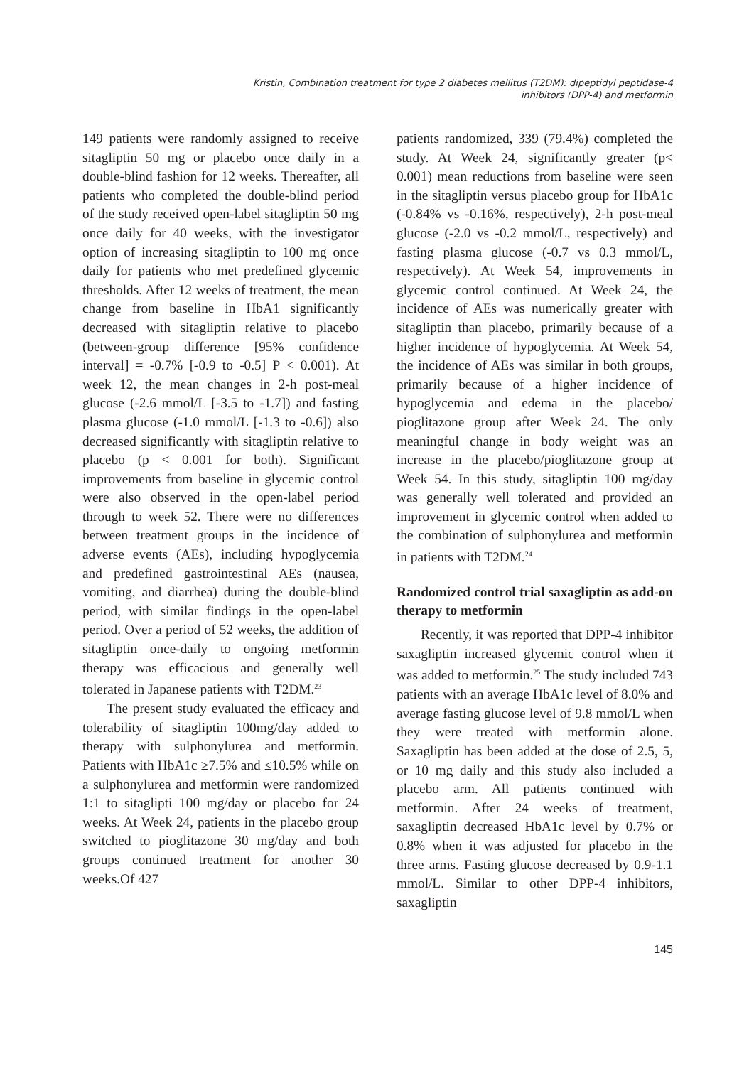Kristin, Combination treatment for type 2 diabetes mellitus (T2DM): dipeptidyl peptidase-4
inhibitors (DPP-4) and metformin
149 patients were randomly assigned to receive sitagliptin 50 mg or placebo once daily in a double-blind fashion for 12 weeks. Thereafter, all patients who completed the double-blind period of the study received open-label sitagliptin 50 mg once daily for 40 weeks, with the investigator option of increasing sitagliptin to 100 mg once daily for patients who met predefined glycemic thresholds. After 12 weeks of treatment, the mean change from baseline in HbA1 significantly decreased with sitagliptin relative to placebo (between-group difference [95% confidence interval] = -0.7% [-0.9 to -0.5] P < 0.001). At week 12, the mean changes in 2-h post-meal glucose (-2.6 mmol/L [-3.5 to -1.7]) and fasting plasma glucose (-1.0 mmol/L [-1.3 to -0.6]) also decreased significantly with sitagliptin relative to placebo (p < 0.001 for both). Significant improvements from baseline in glycemic control were also observed in the open-label period through to week 52. There were no differences between treatment groups in the incidence of adverse events (AEs), including hypoglycemia and predefined gastrointestinal AEs (nausea, vomiting, and diarrhea) during the double-blind period, with similar findings in the open-label period. Over a period of 52 weeks, the addition of sitagliptin once-daily to ongoing metformin therapy was efficacious and generally well tolerated in Japanese patients with T2DM.<sup>23</sup>
The present study evaluated the efficacy and tolerability of sitagliptin 100mg/day added to therapy with sulphonylurea and metformin. Patients with HbA1c ≥7.5% and ≤10.5% while on a sulphonylurea and metformin were randomized 1:1 to sitaglipti 100 mg/day or placebo for 24 weeks. At Week 24, patients in the placebo group switched to pioglitazone 30 mg/day and both groups continued treatment for another 30 weeks.Of 427
patients randomized, 339 (79.4%) completed the study. At Week 24, significantly greater (p< 0.001) mean reductions from baseline were seen in the sitagliptin versus placebo group for HbA1c (-0.84% vs -0.16%, respectively), 2-h post-meal glucose (-2.0 vs -0.2 mmol/L, respectively) and fasting plasma glucose (-0.7 vs 0.3 mmol/L, respectively). At Week 54, improvements in glycemic control continued. At Week 24, the incidence of AEs was numerically greater with sitagliptin than placebo, primarily because of a higher incidence of hypoglycemia. At Week 54, the incidence of AEs was similar in both groups, primarily because of a higher incidence of hypoglycemia and edema in the placebo/ pioglitazone group after Week 24. The only meaningful change in body weight was an increase in the placebo/pioglitazone group at Week 54. In this study, sitagliptin 100 mg/day was generally well tolerated and provided an improvement in glycemic control when added to the combination of sulphonylurea and metformin in patients with T2DM.<sup>24</sup>
Randomized control trial saxagliptin as add-on therapy to metformin
Recently, it was reported that DPP-4 inhibitor saxagliptin increased glycemic control when it was added to metformin.<sup>25</sup> The study included 743 patients with an average HbA1c level of 8.0% and average fasting glucose level of 9.8 mmol/L when they were treated with metformin alone. Saxagliptin has been added at the dose of 2.5, 5, or 10 mg daily and this study also included a placebo arm. All patients continued with metformin. After 24 weeks of treatment, saxagliptin decreased HbA1c level by 0.7% or 0.8% when it was adjusted for placebo in the three arms. Fasting glucose decreased by 0.9-1.1 mmol/L. Similar to other DPP-4 inhibitors, saxagliptin
145